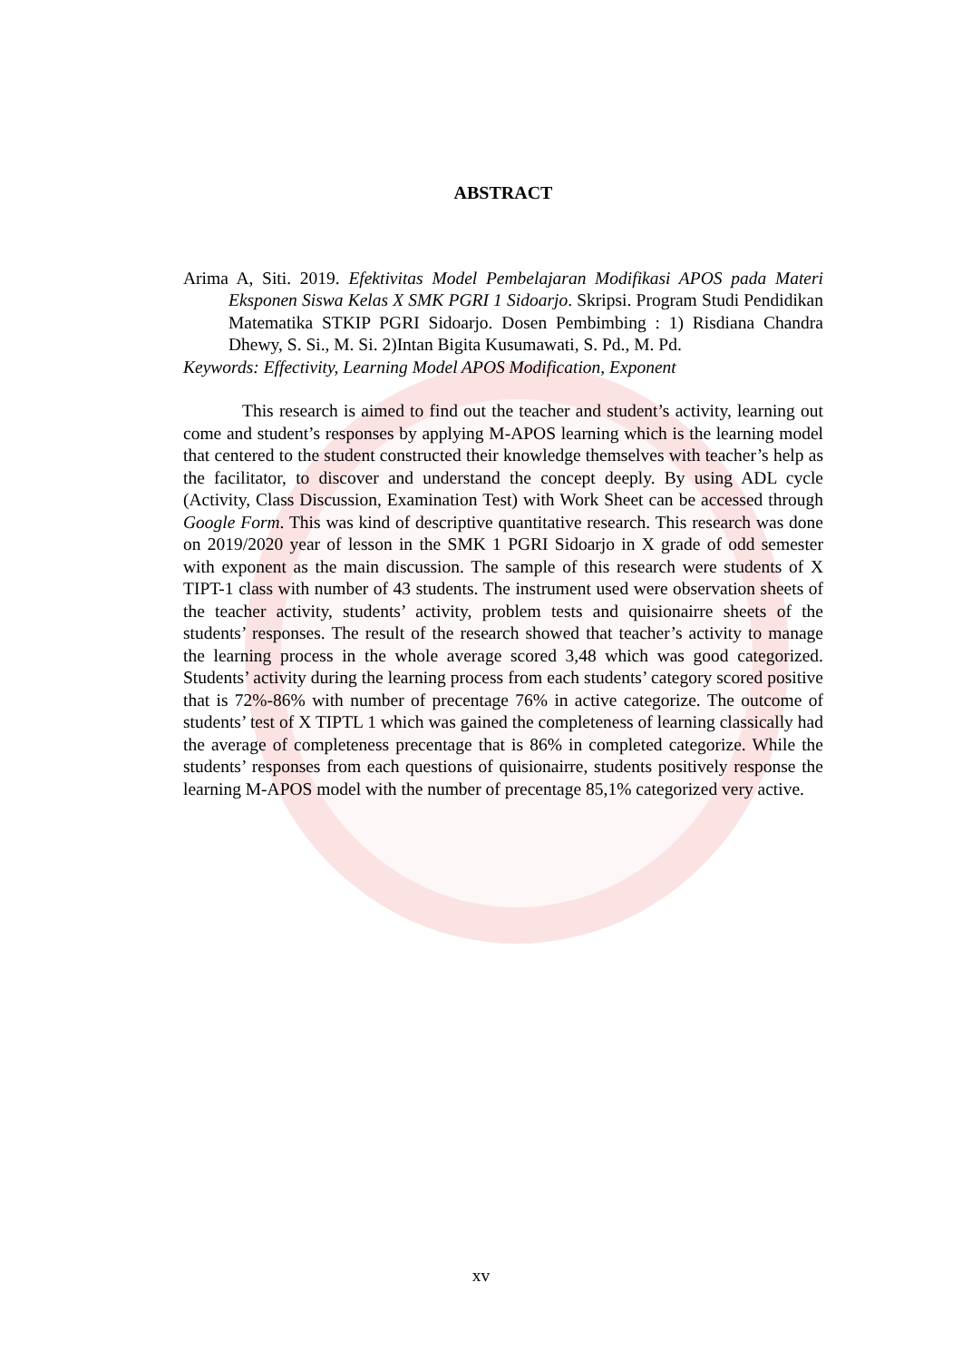ABSTRACT
Arima A, Siti. 2019. Efektivitas Model Pembelajaran Modifikasi APOS pada Materi Eksponen Siswa Kelas X SMK PGRI 1 Sidoarjo. Skripsi. Program Studi Pendidikan Matematika STKIP PGRI Sidoarjo. Dosen Pembimbing : 1) Risdiana Chandra Dhewy, S. Si., M. Si. 2)Intan Bigita Kusumawati, S. Pd., M. Pd.
Keywords: Effectivity, Learning Model APOS Modification, Exponent
This research is aimed to find out the teacher and student’s activity, learning out come and student’s responses by applying M-APOS learning which is the learning model that centered to the student constructed their knowledge themselves with teacher’s help as the facilitator, to discover and understand the concept deeply. By using ADL cycle (Activity, Class Discussion, Examination Test) with Work Sheet can be accessed through Google Form. This was kind of descriptive quantitative research. This research was done on 2019/2020 year of lesson in the SMK 1 PGRI Sidoarjo in X grade of odd semester with exponent as the main discussion. The sample of this research were students of X TIPT-1 class with number of 43 students. The instrument used were observation sheets of the teacher activity, students’ activity, problem tests and quisionairre sheets of the students’ responses. The result of the research showed that teacher’s activity to manage the learning process in the whole average scored 3,48 which was good categorized. Students’ activity during the learning process from each students’ category scored positive that is 72%-86% with number of precentage 76% in active categorize. The outcome of students’ test of X TIPTL 1 which was gained the completeness of learning classically had the average of completeness precentage that is 86% in completed categorize. While the students’ responses from each questions of quisionairre, students positively response the learning M-APOS model with the number of precentage 85,1% categorized very active.
xv